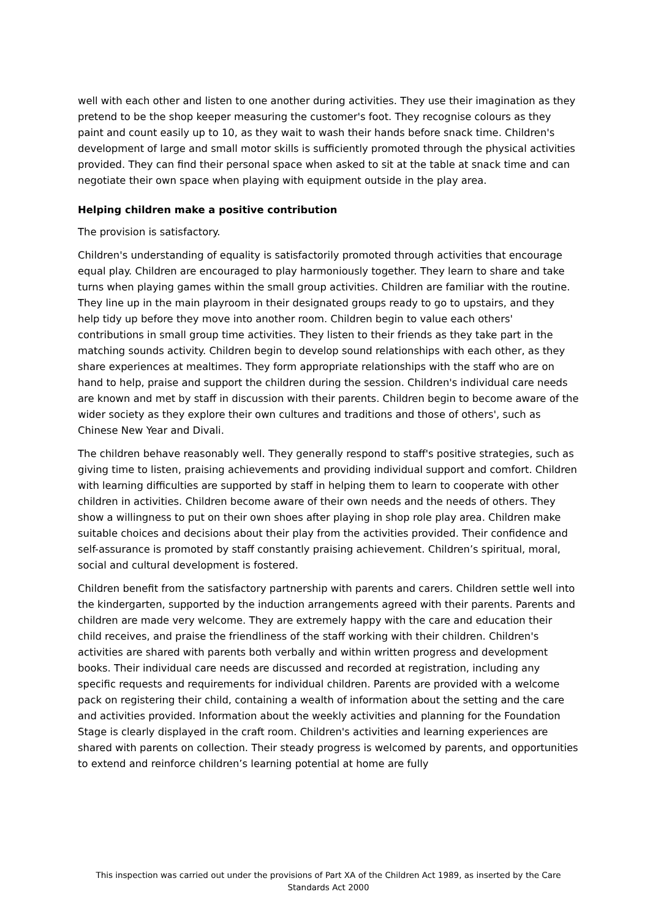well with each other and listen to one another during activities. They use their imagination as they pretend to be the shop keeper measuring the customer's foot. They recognise colours as they paint and count easily up to 10, as they wait to wash their hands before snack time. Children's development of large and small motor skills is sufficiently promoted through the physical activities provided. They can find their personal space when asked to sit at the table at snack time and can negotiate their own space when playing with equipment outside in the play area.
Helping children make a positive contribution
The provision is satisfactory.
Children's understanding of equality is satisfactorily promoted through activities that encourage equal play. Children are encouraged to play harmoniously together. They learn to share and take turns when playing games within the small group activities. Children are familiar with the routine. They line up in the main playroom in their designated groups ready to go to upstairs, and they help tidy up before they move into another room. Children begin to value each others' contributions in small group time activities. They listen to their friends as they take part in the matching sounds activity. Children begin to develop sound relationships with each other, as they share experiences at mealtimes. They form appropriate relationships with the staff who are on hand to help, praise and support the children during the session. Children's individual care needs are known and met by staff in discussion with their parents. Children begin to become aware of the wider society as they explore their own cultures and traditions and those of others', such as Chinese New Year and Divali.
The children behave reasonably well. They generally respond to staff's positive strategies, such as giving time to listen, praising achievements and providing individual support and comfort. Children with learning difficulties are supported by staff in helping them to learn to cooperate with other children in activities. Children become aware of their own needs and the needs of others. They show a willingness to put on their own shoes after playing in shop role play area. Children make suitable choices and decisions about their play from the activities provided. Their confidence and self-assurance is promoted by staff constantly praising achievement. Children’s spiritual, moral, social and cultural development is fostered.
Children benefit from the satisfactory partnership with parents and carers. Children settle well into the kindergarten, supported by the induction arrangements agreed with their parents. Parents and children are made very welcome. They are extremely happy with the care and education their child receives, and praise the friendliness of the staff working with their children. Children's activities are shared with parents both verbally and within written progress and development books. Their individual care needs are discussed and recorded at registration, including any specific requests and requirements for individual children. Parents are provided with a welcome pack on registering their child, containing a wealth of information about the setting and the care and activities provided. Information about the weekly activities and planning for the Foundation Stage is clearly displayed in the craft room. Children's activities and learning experiences are shared with parents on collection. Their steady progress is welcomed by parents, and opportunities to extend and reinforce children’s learning potential at home are fully
This inspection was carried out under the provisions of Part XA of the Children Act 1989, as inserted by the Care Standards Act 2000